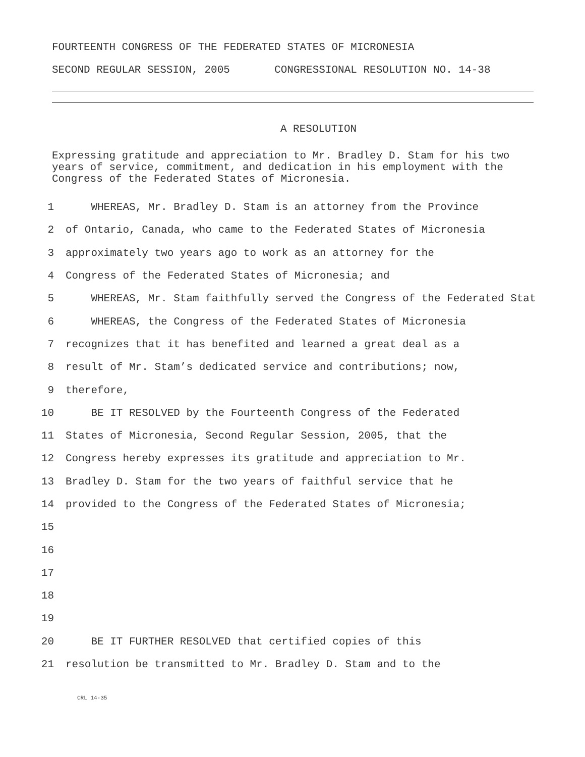FOURTEENTH CONGRESS OF THE FEDERATED STATES OF MICRONESIA
SECOND REGULAR SESSION, 2005 CONGRESSIONAL RESOLUTION NO. 14-38
A RESOLUTION
Expressing gratitude and appreciation to Mr. Bradley D. Stam for his two years of service, commitment, and dedication in his employment with the Congress of the Federated States of Micronesia.
1 WHEREAS, Mr. Bradley D. Stam is an attorney from the Province
2 of Ontario, Canada, who came to the Federated States of Micronesia
3 approximately two years ago to work as an attorney for the
4 Congress of the Federated States of Micronesia; and
5 WHEREAS, Mr. Stam faithfully served the Congress of the Federated Stat
6 WHEREAS, the Congress of the Federated States of Micronesia
7 recognizes that it has benefited and learned a great deal as a
8 result of Mr. Stam’s dedicated service and contributions; now,
9 therefore,
10 BE IT RESOLVED by the Fourteenth Congress of the Federated
11 States of Micronesia, Second Regular Session, 2005, that the
12 Congress hereby expresses its gratitude and appreciation to Mr.
13 Bradley D. Stam for the two years of faithful service that he
14 provided to the Congress of the Federated States of Micronesia;
15
16
17
18
19
20 BE IT FURTHER RESOLVED that certified copies of this
21 resolution be transmitted to Mr. Bradley D. Stam and to the
CRL 14-35